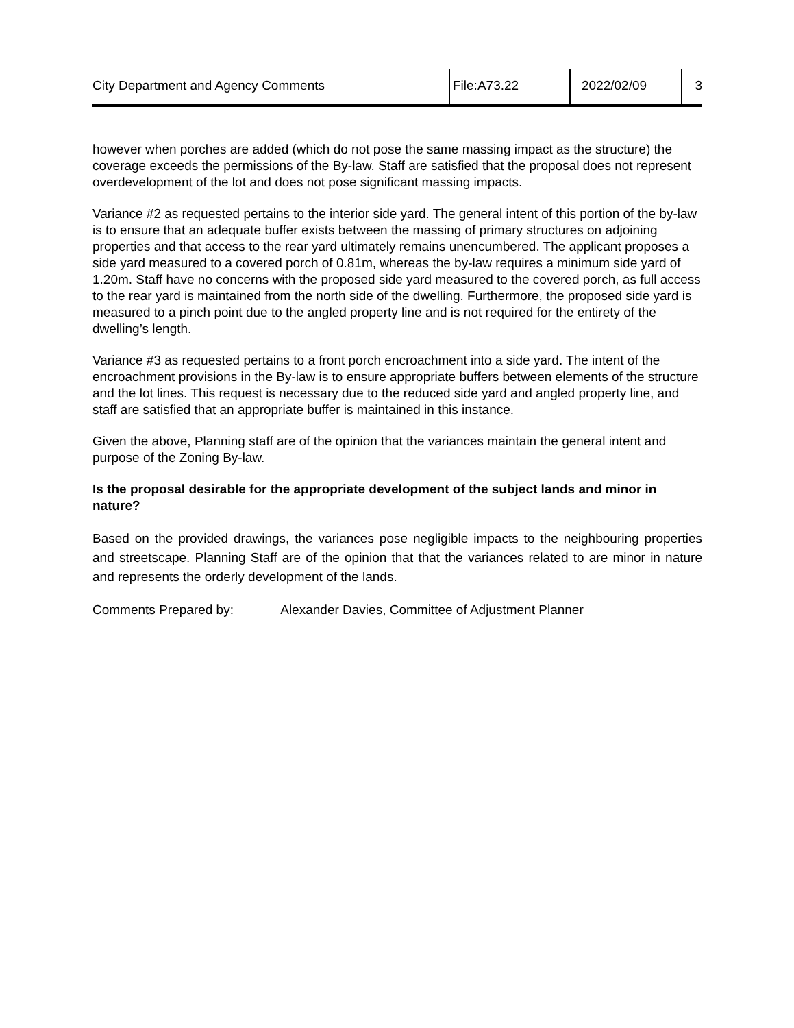| City Department and Agency Comments | File:A73.22 | 2022/02/09 | 3 |
however when porches are added (which do not pose the same massing impact as the structure) the coverage exceeds the permissions of the By-law. Staff are satisfied that the proposal does not represent overdevelopment of the lot and does not pose significant massing impacts.
Variance #2 as requested pertains to the interior side yard. The general intent of this portion of the by-law is to ensure that an adequate buffer exists between the massing of primary structures on adjoining properties and that access to the rear yard ultimately remains unencumbered. The applicant proposes a side yard measured to a covered porch of 0.81m, whereas the by-law requires a minimum side yard of 1.20m. Staff have no concerns with the proposed side yard measured to the covered porch, as full access to the rear yard is maintained from the north side of the dwelling. Furthermore, the proposed side yard is measured to a pinch point due to the angled property line and is not required for the entirety of the dwelling’s length.
Variance #3 as requested pertains to a front porch encroachment into a side yard. The intent of the encroachment provisions in the By-law is to ensure appropriate buffers between elements of the structure and the lot lines. This request is necessary due to the reduced side yard and angled property line, and staff are satisfied that an appropriate buffer is maintained in this instance.
Given the above, Planning staff are of the opinion that the variances maintain the general intent and purpose of the Zoning By-law.
Is the proposal desirable for the appropriate development of the subject lands and minor in nature?
Based on the provided drawings, the variances pose negligible impacts to the neighbouring properties and streetscape. Planning Staff are of the opinion that that the variances related to are minor in nature and represents the orderly development of the lands.
Comments Prepared by: Alexander Davies, Committee of Adjustment Planner